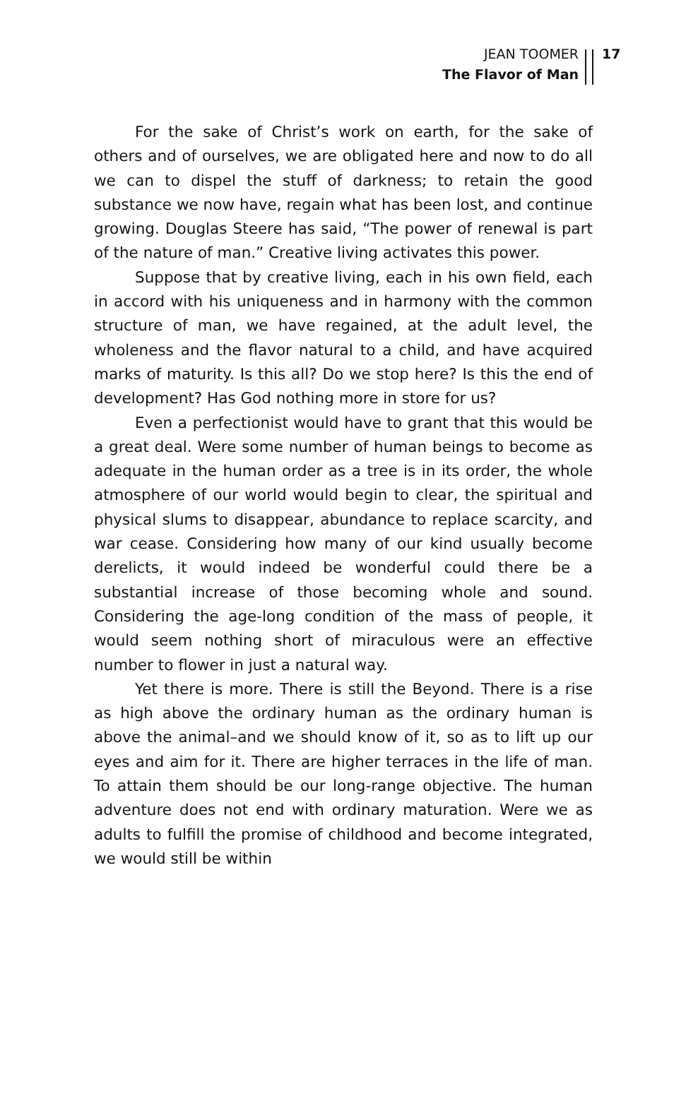JEAN TOOMER
The Flavor of Man
17
For the sake of Christ’s work on earth, for the sake of others and of ourselves, we are obligated here and now to do all we can to dispel the stuff of darkness; to retain the good substance we now have, regain what has been lost, and continue growing. Douglas Steere has said, “The power of renewal is part of the nature of man.” Creative living activates this power.
Suppose that by creative living, each in his own field, each in accord with his uniqueness and in harmony with the common structure of man, we have regained, at the adult level, the wholeness and the flavor natural to a child, and have acquired marks of maturity. Is this all? Do we stop here? Is this the end of development? Has God nothing more in store for us?
Even a perfectionist would have to grant that this would be a great deal. Were some number of human beings to become as adequate in the human order as a tree is in its order, the whole atmosphere of our world would begin to clear, the spiritual and physical slums to disappear, abundance to replace scarcity, and war cease. Considering how many of our kind usually become derelicts, it would indeed be wonderful could there be a substantial increase of those becoming whole and sound. Considering the age-long condition of the mass of people, it would seem nothing short of miraculous were an effective number to flower in just a natural way.
Yet there is more. There is still the Beyond. There is a rise as high above the ordinary human as the ordinary human is above the animal–and we should know of it, so as to lift up our eyes and aim for it. There are higher terraces in the life of man. To attain them should be our long-range objective. The human adventure does not end with ordinary maturation. Were we as adults to fulfill the promise of childhood and become integrated, we would still be within